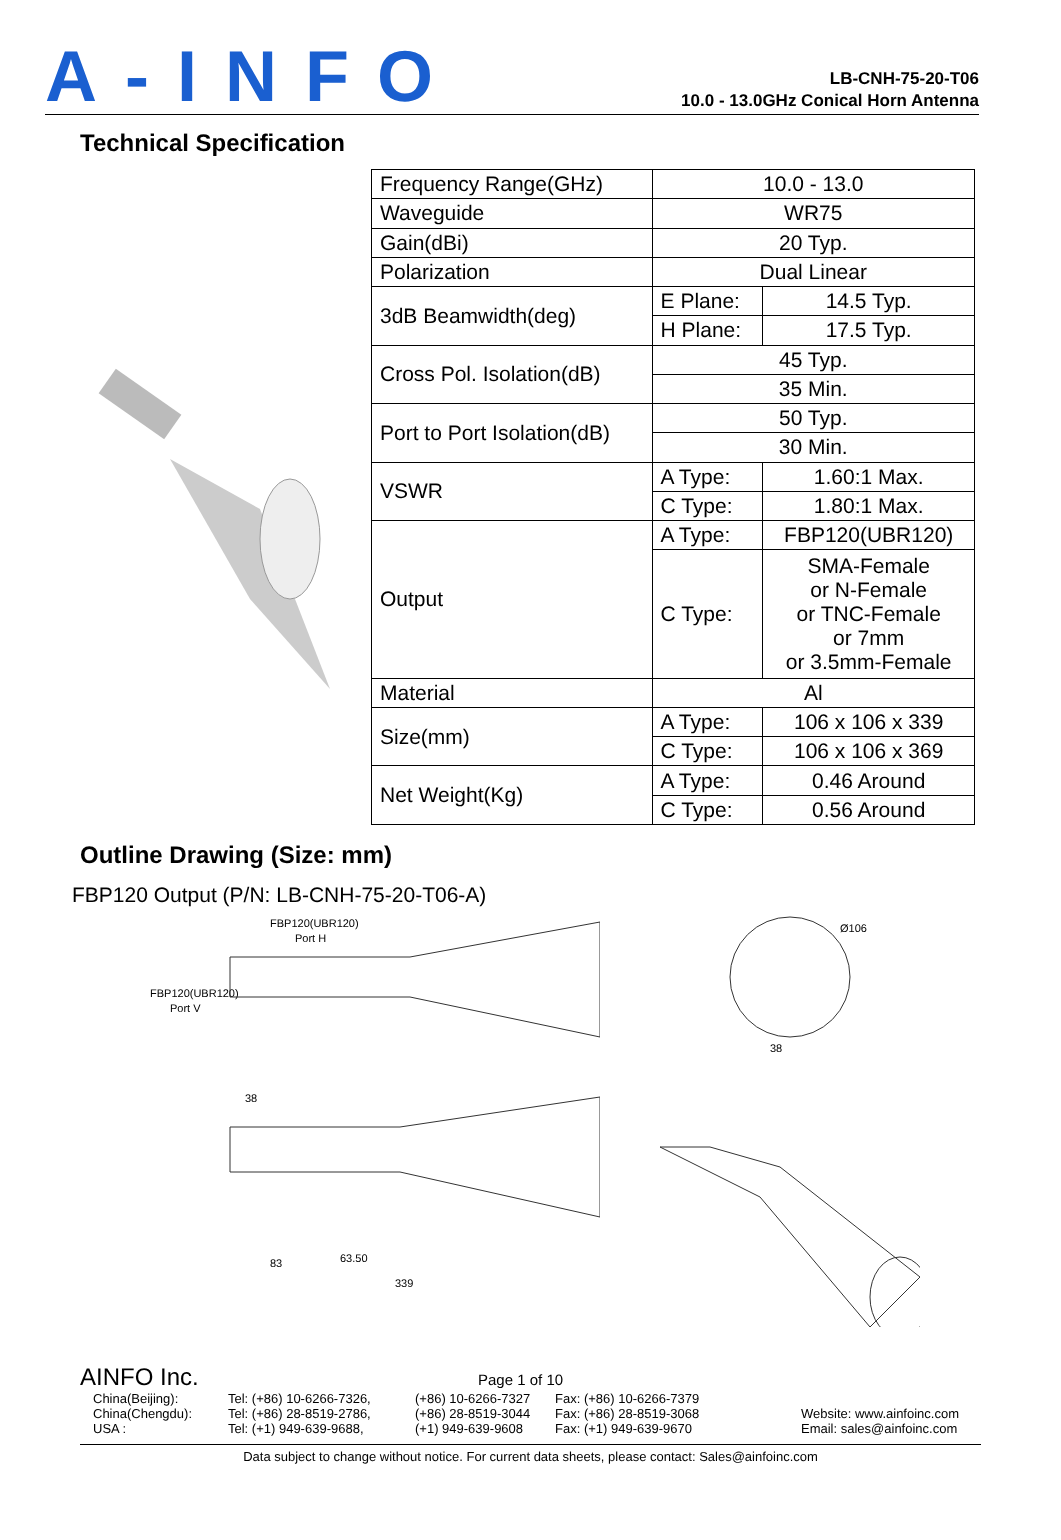A-INFO
LB-CNH-75-20-T06
10.0 - 13.0GHz Conical Horn Antenna
Technical Specification
| Frequency Range(GHz) | 10.0 - 13.0 | |
| Waveguide | WR75 | |
| Gain(dBi) | 20 Typ. | |
| Polarization | Dual Linear | |
| 3dB Beamwidth(deg) | E Plane: | 14.5 Typ. |
| | H Plane: | 17.5 Typ. |
| Cross Pol. Isolation(dB) | 45 Typ. | |
| | 35 Min. | |
| Port to Port Isolation(dB) | 50 Typ. | |
| | 30 Min. | |
| VSWR | A Type: | 1.60:1 Max. |
| | C Type: | 1.80:1 Max. |
| Output | A Type: | FBP120(UBR120) |
| | C Type: | SMA-Female or N-Female or TNC-Female or 7mm or 3.5mm-Female |
| Material | Al | |
| Size(mm) | A Type: | 106 x 106 x 339 |
| | C Type: | 106 x 106 x 369 |
| Net Weight(Kg) | A Type: | 0.46 Around |
| | C Type: | 0.56 Around |
Outline Drawing (Size: mm)
FBP120 Output (P/N: LB-CNH-75-20-T06-A)
FBP120(UBR120)
Port H
FBP120(UBR120)
Port V
Ø106
38
38
83
63.50
339
AINFO Inc. Page 1 of 10
China(Beijing):
China(Chengdu):
USA :
Tel: (+86) 10-6266-7326,
Tel: (+86) 28-8519-2786,
Tel: (+1) 949-639-9688,
(+86) 10-6266-7327
(+86) 28-8519-3044
(+1) 949-639-9608
Fax: (+86) 10-6266-7379
Fax: (+86) 28-8519-3068
Fax: (+1) 949-639-9670
Website: www.ainfoinc.com
Email: sales@ainfoinc.com
Data subject to change without notice. For current data sheets, please contact: Sales@ainfoinc.com